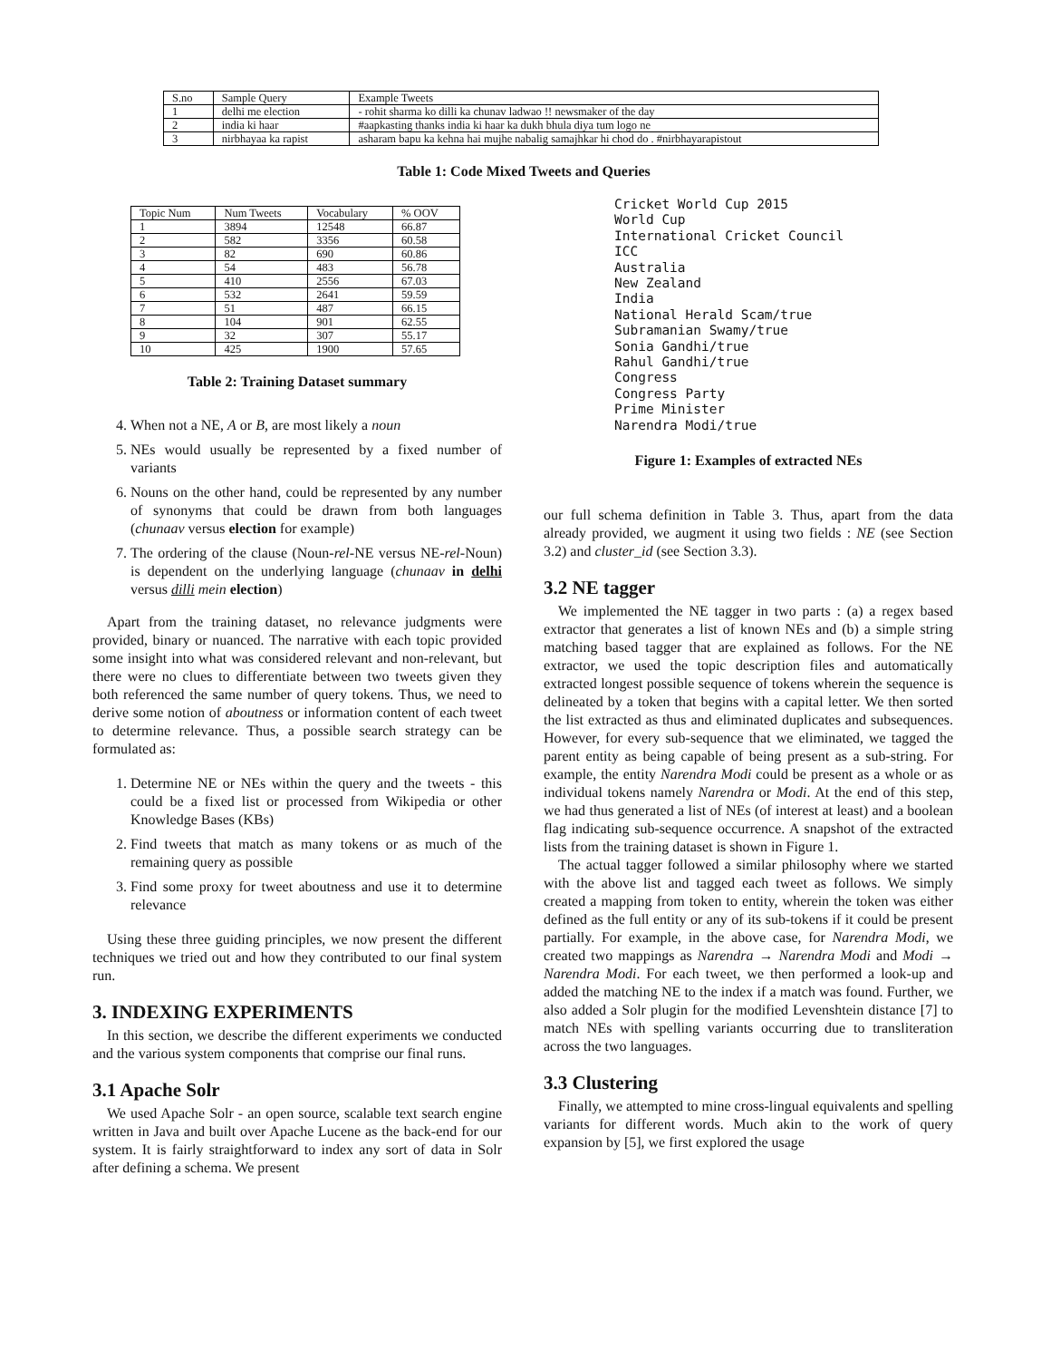| S.no | Sample Query | Example Tweets |
| 1 | delhi me election | - rohit sharma ko dilli ka chunav ladwao !! newsmaker of the day |
| 2 | india ki haar | #aapkasting thanks india ki haar ka dukh bhula diya tum logo ne |
| 3 | nirbhayaa ka rapist | asharam bapu ka kehna hai mujhe nabalig samajhkar hi chod do . #nirbhayarapistout |
Table 1: Code Mixed Tweets and Queries
| Topic Num | Num Tweets | Vocabulary | % OOV |
| 1 | 3894 | 12548 | 66.87 |
| 2 | 582 | 3356 | 60.58 |
| 3 | 82 | 690 | 60.86 |
| 4 | 54 | 483 | 56.78 |
| 5 | 410 | 2556 | 67.03 |
| 6 | 532 | 2641 | 59.59 |
| 7 | 51 | 487 | 66.15 |
| 8 | 104 | 901 | 62.55 |
| 9 | 32 | 307 | 55.17 |
| 10 | 425 | 1900 | 57.65 |
Table 2: Training Dataset summary
4. When not a NE, A or B, are most likely a noun
5. NEs would usually be represented by a fixed number of variants
6. Nouns on the other hand, could be represented by any number of synonyms that could be drawn from both languages (chunaav versus election for example)
7. The ordering of the clause (Noun-rel-NE versus NE-rel-Noun) is dependent on the underlying language (chunaav in delhi versus dilli mein election)
Apart from the training dataset, no relevance judgments were provided, binary or nuanced. The narrative with each topic provided some insight into what was considered relevant and non-relevant, but there were no clues to differentiate between two tweets given they both referenced the same number of query tokens. Thus, we need to derive some notion of aboutness or information content of each tweet to determine relevance. Thus, a possible search strategy can be formulated as:
1. Determine NE or NEs within the query and the tweets - this could be a fixed list or processed from Wikipedia or other Knowledge Bases (KBs)
2. Find tweets that match as many tokens or as much of the remaining query as possible
3. Find some proxy for tweet aboutness and use it to determine relevance
Using these three guiding principles, we now present the different techniques we tried out and how they contributed to our final system run.
3. INDEXING EXPERIMENTS
In this section, we describe the different experiments we conducted and the various system components that comprise our final runs.
3.1 Apache Solr
We used Apache Solr - an open source, scalable text search engine written in Java and built over Apache Lucene as the back-end for our system. It is fairly straightforward to index any sort of data in Solr after defining a schema. We present
Cricket World Cup 2015
World Cup
International Cricket Council
ICC
Australia
New Zealand
India
National Herald Scam/true
Subramanian Swamy/true
Sonia Gandhi/true
Rahul Gandhi/true
Congress
Congress Party
Prime Minister
Narendra Modi/true
Figure 1: Examples of extracted NEs
our full schema definition in Table 3. Thus, apart from the data already provided, we augment it using two fields : NE (see Section 3.2) and cluster_id (see Section 3.3).
3.2 NE tagger
We implemented the NE tagger in two parts : (a) a regex based extractor that generates a list of known NEs and (b) a simple string matching based tagger that are explained as follows. For the NE extractor, we used the topic description files and automatically extracted longest possible sequence of tokens wherein the sequence is delineated by a token that begins with a capital letter. We then sorted the list extracted as thus and eliminated duplicates and subsequences. However, for every sub-sequence that we eliminated, we tagged the parent entity as being capable of being present as a sub-string. For example, the entity Narendra Modi could be present as a whole or as individual tokens namely Narendra or Modi. At the end of this step, we had thus generated a list of NEs (of interest at least) and a boolean flag indicating sub-sequence occurrence. A snapshot of the extracted lists from the training dataset is shown in Figure 1.
The actual tagger followed a similar philosophy where we started with the above list and tagged each tweet as follows. We simply created a mapping from token to entity, wherein the token was either defined as the full entity or any of its sub-tokens if it could be present partially. For example, in the above case, for Narendra Modi, we created two mappings as Narendra → Narendra Modi and Modi → Narendra Modi. For each tweet, we then performed a look-up and added the matching NE to the index if a match was found. Further, we also added a Solr plugin for the modified Levenshtein distance [7] to match NEs with spelling variants occurring due to transliteration across the two languages.
3.3 Clustering
Finally, we attempted to mine cross-lingual equivalents and spelling variants for different words. Much akin to the work of query expansion by [5], we first explored the usage